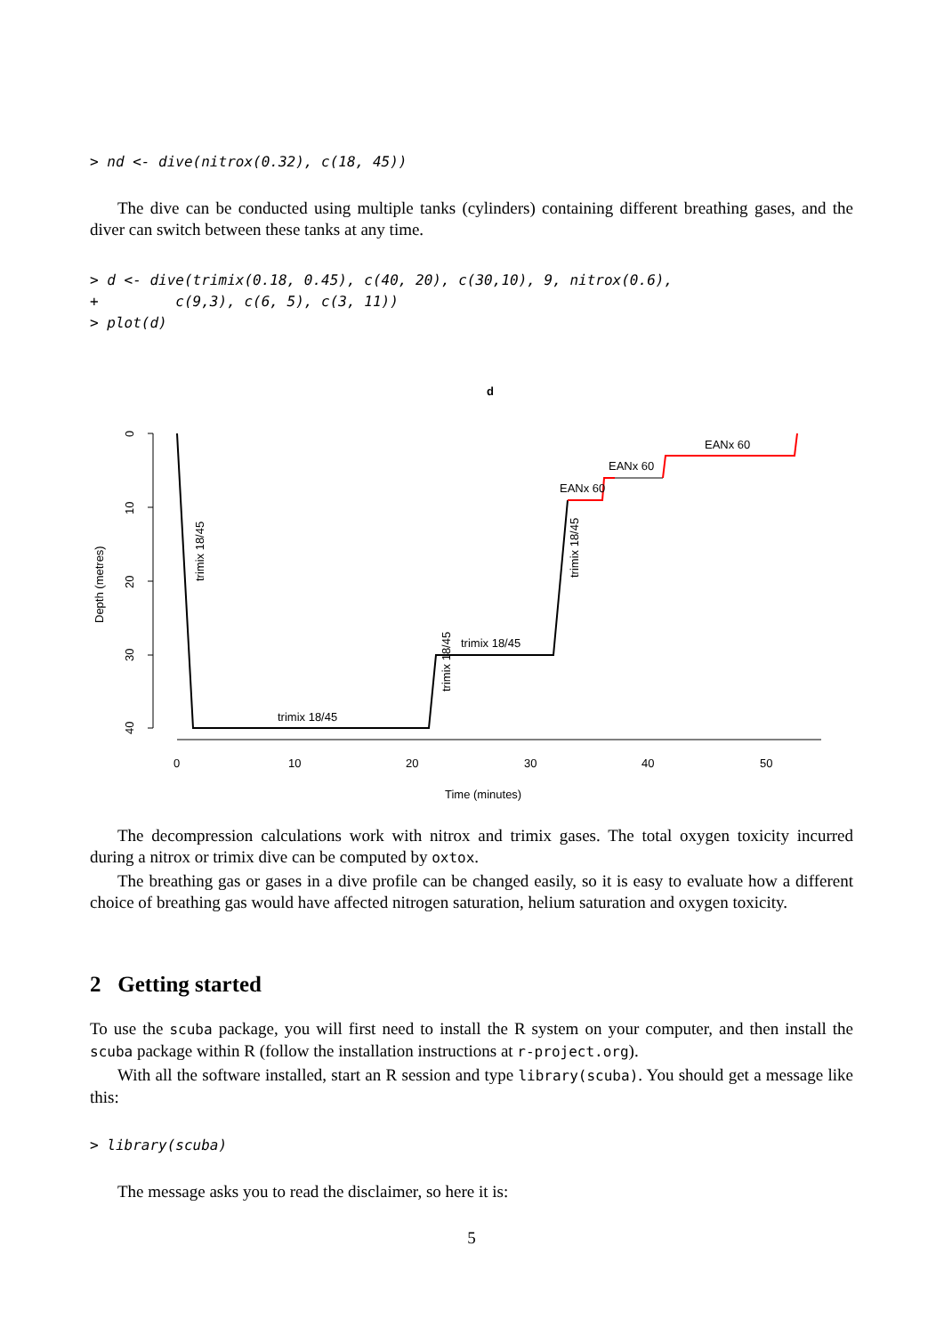> nd <- dive(nitrox(0.32), c(18, 45))
The dive can be conducted using multiple tanks (cylinders) containing different breathing gases, and the diver can switch between these tanks at any time.
> d <- dive(trimix(0.18, 0.45), c(40, 20), c(30,10), 9, nitrox(0.6),
+         c(9,3), c(6, 5), c(3, 11))
> plot(d)
d
0
10
20
30
40
Depth (metres)
0
10
20
30
40
50
Time (minutes)
trimix 18/45
trimix 18/45
EANx 60
EANx 60
EANx 60
trimix 18/45
trimix 18/45
trimix 18/45
The decompression calculations work with nitrox and trimix gases. The total oxygen toxicity incurred during a nitrox or trimix dive can be computed by oxtox.
The breathing gas or gases in a dive profile can be changed easily, so it is easy to evaluate how a different choice of breathing gas would have affected nitrogen saturation, helium saturation and oxygen toxicity.
2 Getting started
To use the scuba package, you will first need to install the R system on your computer, and then install the scuba package within R (follow the installation instructions at r-project.org).
With all the software installed, start an R session and type library(scuba). You should get a message like this:
> library(scuba)
The message asks you to read the disclaimer, so here it is:
5